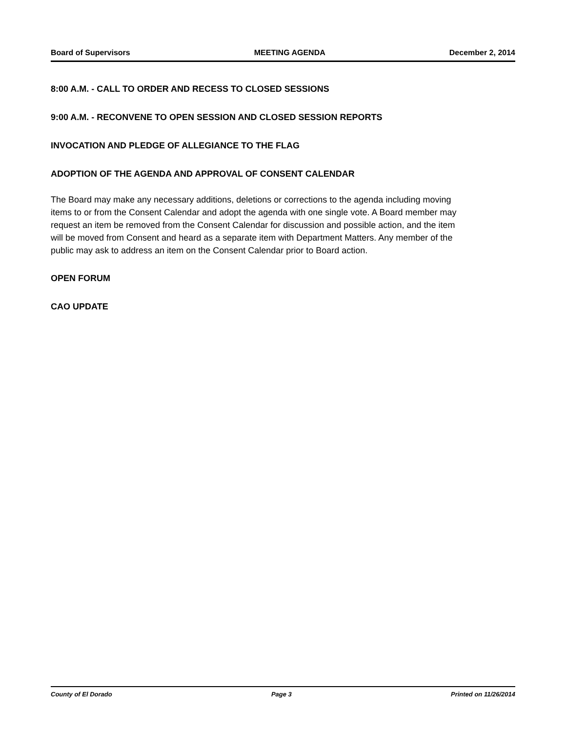Board of Supervisors MEETING AGENDA December 2, 2014
8:00 A.M. - CALL TO ORDER AND RECESS TO CLOSED SESSIONS
9:00 A.M. - RECONVENE TO OPEN SESSION AND CLOSED SESSION REPORTS
INVOCATION AND PLEDGE OF ALLEGIANCE TO THE FLAG
ADOPTION OF THE AGENDA AND APPROVAL OF CONSENT CALENDAR
The Board may make any necessary additions, deletions or corrections to the agenda including moving items to or from the Consent Calendar and adopt the agenda with one single vote. A Board member may request an item be removed from the Consent Calendar for discussion and possible action, and the item will be moved from Consent and heard as a separate item with Department Matters. Any member of the public may ask to address an item on the Consent Calendar prior to Board action.
OPEN FORUM
CAO UPDATE
County of El Dorado Page 3 Printed on 11/26/2014